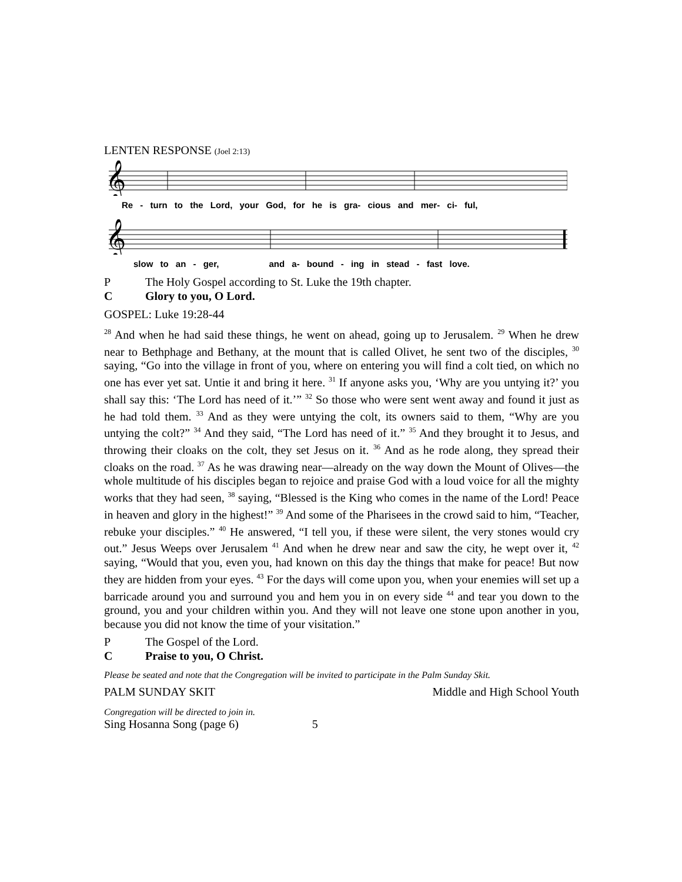LENTEN RESPONSE (Joel 2:13)
𝄞
Re - turn to the Lord, your God, for he is gra- cious and mer- ci- ful,
𝄞
slow to an - ger, and a- bound - ing in stead - fast love.
P The Holy Gospel according to St. Luke the 19th chapter.
C Glory to you, O Lord.
GOSPEL: Luke 19:28-44
<sup>28</sup> And when he had said these things, he went on ahead, going up to Jerusalem. <sup>29</sup> When he drew near to Bethphage and Bethany, at the mount that is called Olivet, he sent two of the disciples, <sup>30</sup> saying, “Go into the village in front of you, where on entering you will find a colt tied, on which no one has ever yet sat. Untie it and bring it here. <sup>31</sup> If anyone asks you, ‘Why are you untying it?’ you shall say this: ‘The Lord has need of it.’” <sup>32</sup> So those who were sent went away and found it just as he had told them. <sup>33</sup> And as they were untying the colt, its owners said to them, “Why are you untying the colt?” <sup>34</sup> And they said, “The Lord has need of it.” <sup>35</sup> And they brought it to Jesus, and throwing their cloaks on the colt, they set Jesus on it. <sup>36</sup> And as he rode along, they spread their cloaks on the road. <sup>37</sup> As he was drawing near—already on the way down the Mount of Olives—the whole multitude of his disciples began to rejoice and praise God with a loud voice for all the mighty works that they had seen, <sup>38</sup> saying, “Blessed is the King who comes in the name of the Lord! Peace in heaven and glory in the highest!” <sup>39</sup> And some of the Pharisees in the crowd said to him, “Teacher, rebuke your disciples.” <sup>40</sup> He answered, “I tell you, if these were silent, the very stones would cry out.” Jesus Weeps over Jerusalem <sup>41</sup> And when he drew near and saw the city, he wept over it, <sup>42</sup> saying, “Would that you, even you, had known on this day the things that make for peace! But now they are hidden from your eyes. <sup>43</sup> For the days will come upon you, when your enemies will set up a barricade around you and surround you and hem you in on every side <sup>44</sup> and tear you down to the ground, you and your children within you. And they will not leave one stone upon another in you, because you did not know the time of your visitation.”
P The Gospel of the Lord.
C Praise to you, O Christ.
Please be seated and note that the Congregation will be invited to participate in the Palm Sunday Skit.
PALM SUNDAY SKIT Middle and High School Youth
Congregation will be directed to join in.
Sing Hosanna Song (page 6) 5